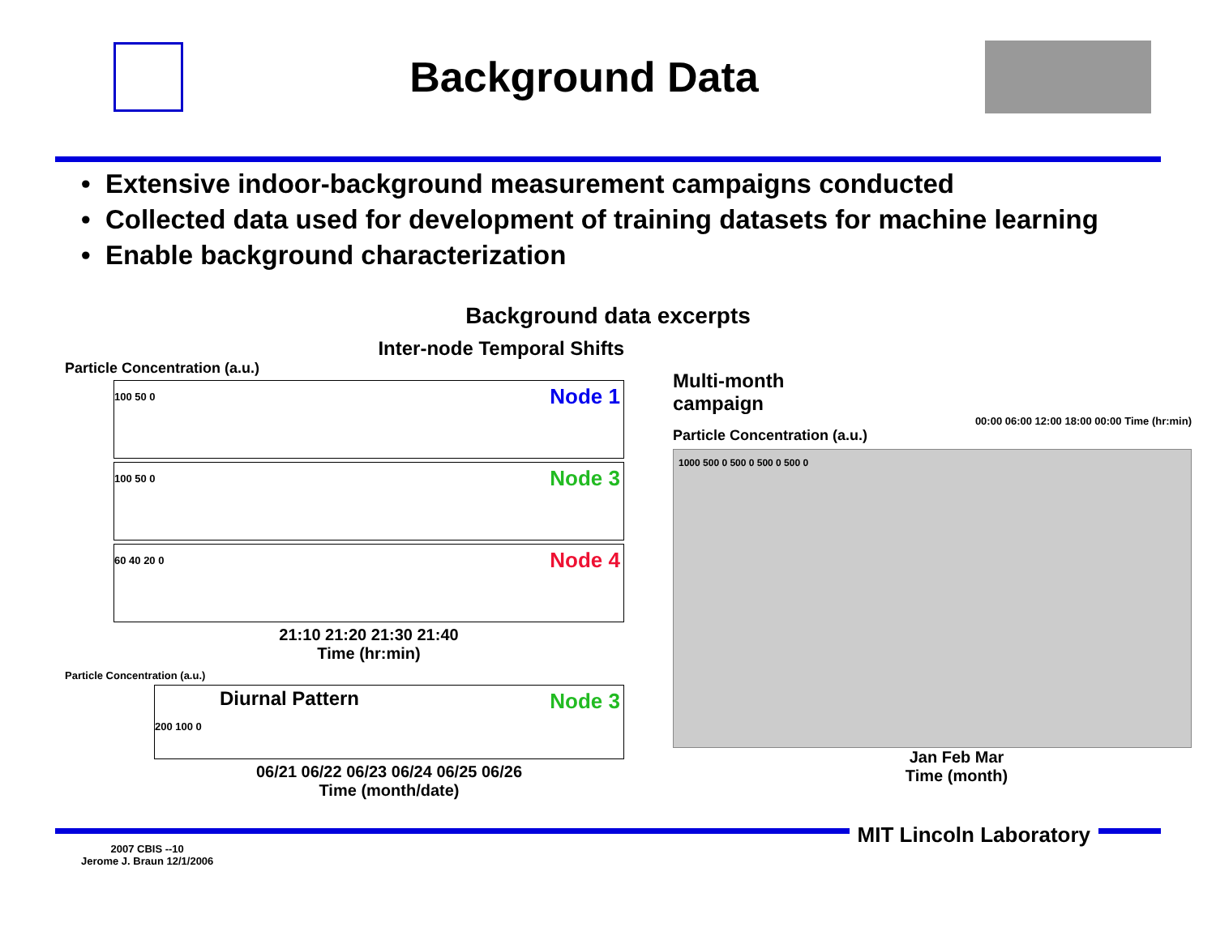Background Data
• Extensive indoor-background measurement campaigns conducted
• Collected data used for development of training datasets for machine learning
• Enable background characterization
Background data excerpts
Inter-node Temporal Shifts
Particle Concentration (a.u.)
Node 1 100 50 0
Node 3 100 50 0
Node 4 60 40 20 0
21:10 21:20 21:30 21:40
Time (hr:min)
Particle Concentration (a.u.)
Diurnal Pattern Node 3
200 100 0
06/21 06/22 06/23 06/24 06/25 06/26
Time (month/date)
Multi-month
campaign
00:00 06:00 12:00 18:00 00:00 Time (hr:min)
Particle Concentration (a.u.)
1000 500 0 500 0 500 0 500 0
Jan Feb Mar
Time (month)
MIT Lincoln Laboratory
2007 CBIS --10
Jerome J. Braun 12/1/2006